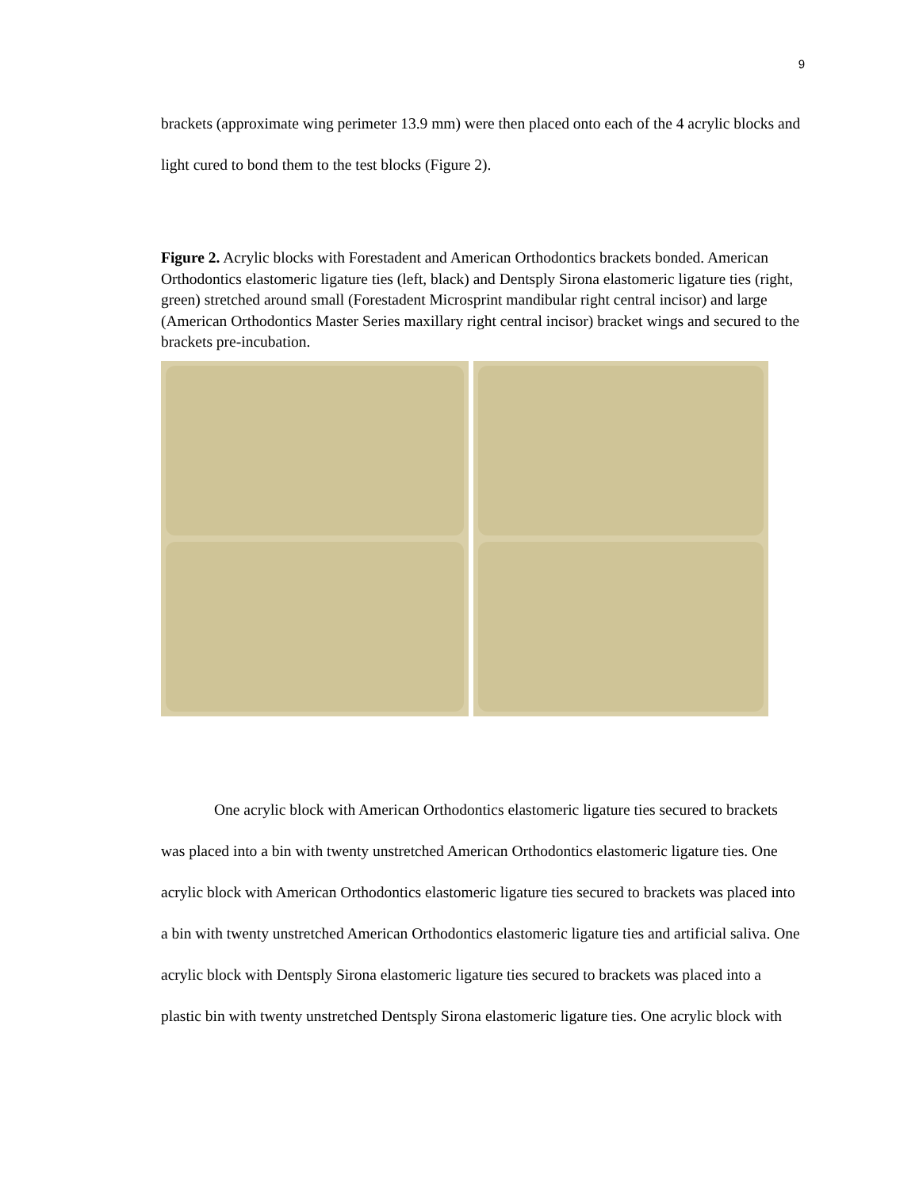9
brackets (approximate wing perimeter 13.9 mm) were then placed onto each of the 4 acrylic blocks and light cured to bond them to the test blocks (Figure 2).
Figure 2. Acrylic blocks with Forestadent and American Orthodontics brackets bonded. American Orthodontics elastomeric ligature ties (left, black) and Dentsply Sirona elastomeric ligature ties (right, green) stretched around small (Forestadent Microsprint mandibular right central incisor) and large (American Orthodontics Master Series maxillary right central incisor) bracket wings and secured to the brackets pre-incubation.
One acrylic block with American Orthodontics elastomeric ligature ties secured to brackets was placed into a bin with twenty unstretched American Orthodontics elastomeric ligature ties. One acrylic block with American Orthodontics elastomeric ligature ties secured to brackets was placed into a bin with twenty unstretched American Orthodontics elastomeric ligature ties and artificial saliva. One acrylic block with Dentsply Sirona elastomeric ligature ties secured to brackets was placed into a plastic bin with twenty unstretched Dentsply Sirona elastomeric ligature ties. One acrylic block with